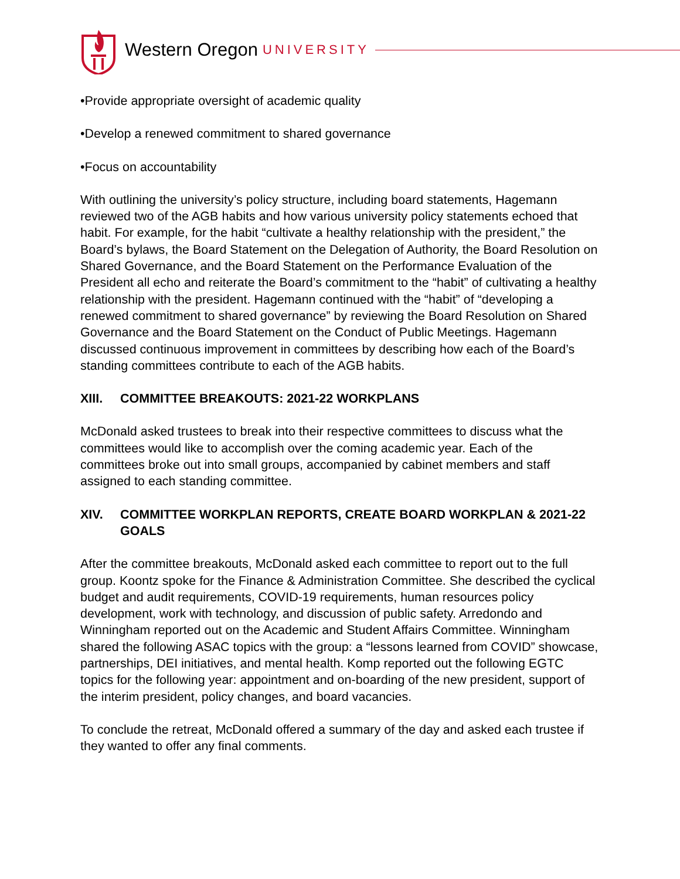Western Oregon UNIVERSITY
•Provide appropriate oversight of academic quality
•Develop a renewed commitment to shared governance
•Focus on accountability
With outlining the university’s policy structure, including board statements, Hagemann reviewed two of the AGB habits and how various university policy statements echoed that habit. For example, for the habit “cultivate a healthy relationship with the president,” the Board’s bylaws, the Board Statement on the Delegation of Authority, the Board Resolution on Shared Governance, and the Board Statement on the Performance Evaluation of the President all echo and reiterate the Board’s commitment to the “habit” of cultivating a healthy relationship with the president. Hagemann continued with the “habit” of “developing a renewed commitment to shared governance” by reviewing the Board Resolution on Shared Governance and the Board Statement on the Conduct of Public Meetings. Hagemann discussed continuous improvement in committees by describing how each of the Board’s standing committees contribute to each of the AGB habits.
XIII. COMMITTEE BREAKOUTS: 2021-22 WORKPLANS
McDonald asked trustees to break into their respective committees to discuss what the committees would like to accomplish over the coming academic year. Each of the committees broke out into small groups, accompanied by cabinet members and staff assigned to each standing committee.
XIV. COMMITTEE WORKPLAN REPORTS, CREATE BOARD WORKPLAN & 2021-22 GOALS
After the committee breakouts, McDonald asked each committee to report out to the full group. Koontz spoke for the Finance & Administration Committee. She described the cyclical budget and audit requirements, COVID-19 requirements, human resources policy development, work with technology, and discussion of public safety. Arredondo and Winningham reported out on the Academic and Student Affairs Committee. Winningham shared the following ASAC topics with the group: a “lessons learned from COVID” showcase, partnerships, DEI initiatives, and mental health. Komp reported out the following EGTC topics for the following year: appointment and on-boarding of the new president, support of the interim president, policy changes, and board vacancies.
To conclude the retreat, McDonald offered a summary of the day and asked each trustee if they wanted to offer any final comments.